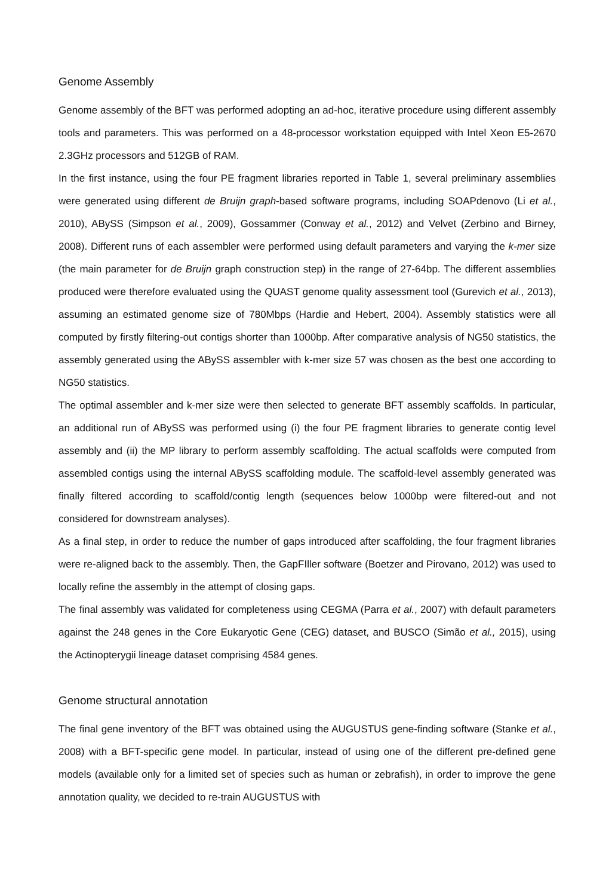Genome Assembly
Genome assembly of the BFT was performed adopting an ad-hoc, iterative procedure using different assembly tools and parameters. This was performed on a 48-processor workstation equipped with Intel Xeon E5-2670 2.3GHz processors and 512GB of RAM.
In the first instance, using the four PE fragment libraries reported in Table 1, several preliminary assemblies were generated using different de Bruijn graph-based software programs, including SOAPdenovo (Li et al., 2010), ABySS (Simpson et al., 2009), Gossammer (Conway et al., 2012) and Velvet (Zerbino and Birney, 2008). Different runs of each assembler were performed using default parameters and varying the k-mer size (the main parameter for de Bruijn graph construction step) in the range of 27-64bp. The different assemblies produced were therefore evaluated using the QUAST genome quality assessment tool (Gurevich et al., 2013), assuming an estimated genome size of 780Mbps (Hardie and Hebert, 2004). Assembly statistics were all computed by firstly filtering-out contigs shorter than 1000bp. After comparative analysis of NG50 statistics, the assembly generated using the ABySS assembler with k-mer size 57 was chosen as the best one according to NG50 statistics.
The optimal assembler and k-mer size were then selected to generate BFT assembly scaffolds. In particular, an additional run of ABySS was performed using (i) the four PE fragment libraries to generate contig level assembly and (ii) the MP library to perform assembly scaffolding. The actual scaffolds were computed from assembled contigs using the internal ABySS scaffolding module. The scaffold-level assembly generated was finally filtered according to scaffold/contig length (sequences below 1000bp were filtered-out and not considered for downstream analyses).
As a final step, in order to reduce the number of gaps introduced after scaffolding, the four fragment libraries were re-aligned back to the assembly. Then, the GapFIller software (Boetzer and Pirovano, 2012) was used to locally refine the assembly in the attempt of closing gaps.
The final assembly was validated for completeness using CEGMA (Parra et al., 2007) with default parameters against the 248 genes in the Core Eukaryotic Gene (CEG) dataset, and BUSCO (Simão et al., 2015), using the Actinopterygii lineage dataset comprising 4584 genes.
Genome structural annotation
The final gene inventory of the BFT was obtained using the AUGUSTUS gene-finding software (Stanke et al., 2008) with a BFT-specific gene model. In particular, instead of using one of the different pre-defined gene models (available only for a limited set of species such as human or zebrafish), in order to improve the gene annotation quality, we decided to re-train AUGUSTUS with